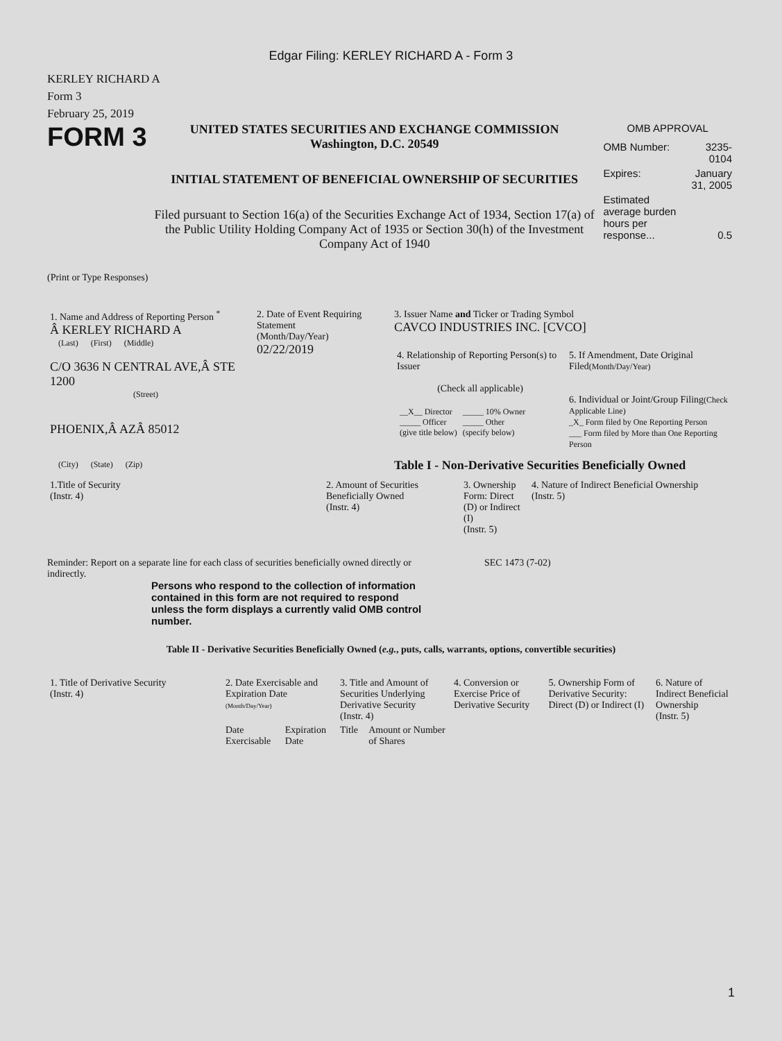Edgar Filing: KERLEY RICHARD A - Form 3
KERLEY RICHARD A
Form 3
February 25, 2019
FORM 3
UNITED STATES SECURITIES AND EXCHANGE COMMISSION
Washington, D.C. 20549
INITIAL STATEMENT OF BENEFICIAL OWNERSHIP OF SECURITIES
Filed pursuant to Section 16(a) of the Securities Exchange Act of 1934, Section 17(a) of the Public Utility Holding Company Act of 1935 or Section 30(h) of the Investment Company Act of 1940
OMB APPROVAL
| OMB Number: | 3235-0104 |
| Expires: | January 31, 2005 |
| Estimated average burden hours per response... | 0.5 |
(Print or Type Responses)
| 1. Name and Address of Reporting Person <sup>*</sup> Â KERLEY RICHARD A (Last) (First) (Middle) C/O 3636 N CENTRAL AVE,Â STE 1200 (Street) PHOENIX,Â AZÂ 85012 (City) (State) (Zip) | 2. Date of Event Requiring Statement (Month/Day/Year) 02/22/2019 | 3. Issuer Name and Ticker or Trading Symbol CAVCO INDUSTRIES INC. [CVCO] / 4. Relationship of Reporting Person(s) to Issuer (Check all applicable) / __X__ Director _____ Officer (give title below) / _____ 10% Owner _____ Other (specify below) / / 5. If Amendment, Date Original Filed (Month/Day/Year) 6. Individual or Joint/Group Filing (Check Applicable Line) _X_ Form filed by One Reporting Person ___ Form filed by More than One Reporting Person / Table I - Non-Derivative Securities Beneficially Owned |
| 1.Title of Security (Instr. 4) | 2. Amount of Securities Beneficially Owned (Instr. 4) | 3. Ownership Form: Direct (D) or Indirect (I) (Instr. 5) | 4. Nature of Indirect Beneficial Ownership (Instr. 5) |
| --- | --- | --- | --- |
Reminder: Report on a separate line for each class of securities beneficially owned directly or indirectly.
SEC 1473 (7-02)
Persons who respond to the collection of information contained in this form are not required to respond unless the form displays a currently valid OMB control number.
Table II - Derivative Securities Beneficially Owned (e.g., puts, calls, warrants, options, convertible securities)
| 1. Title of Derivative Security (Instr. 4) | 2. Date Exercisable and Expiration Date (Month/Day/Year) | | 3. Title and Amount of Securities Underlying Derivative Security (Instr. 4) | | 4. Conversion or Exercise Price of Derivative Security | 5. Ownership Form of Derivative Security: Direct (D) or Indirect (I) | 6. Nature of Indirect Beneficial Ownership (Instr. 5) |
| --- | --- | --- | --- | --- | --- | --- | --- |
| | Date Exercisable | Expiration Date | Title | Amount or Number of Shares | | | |
1